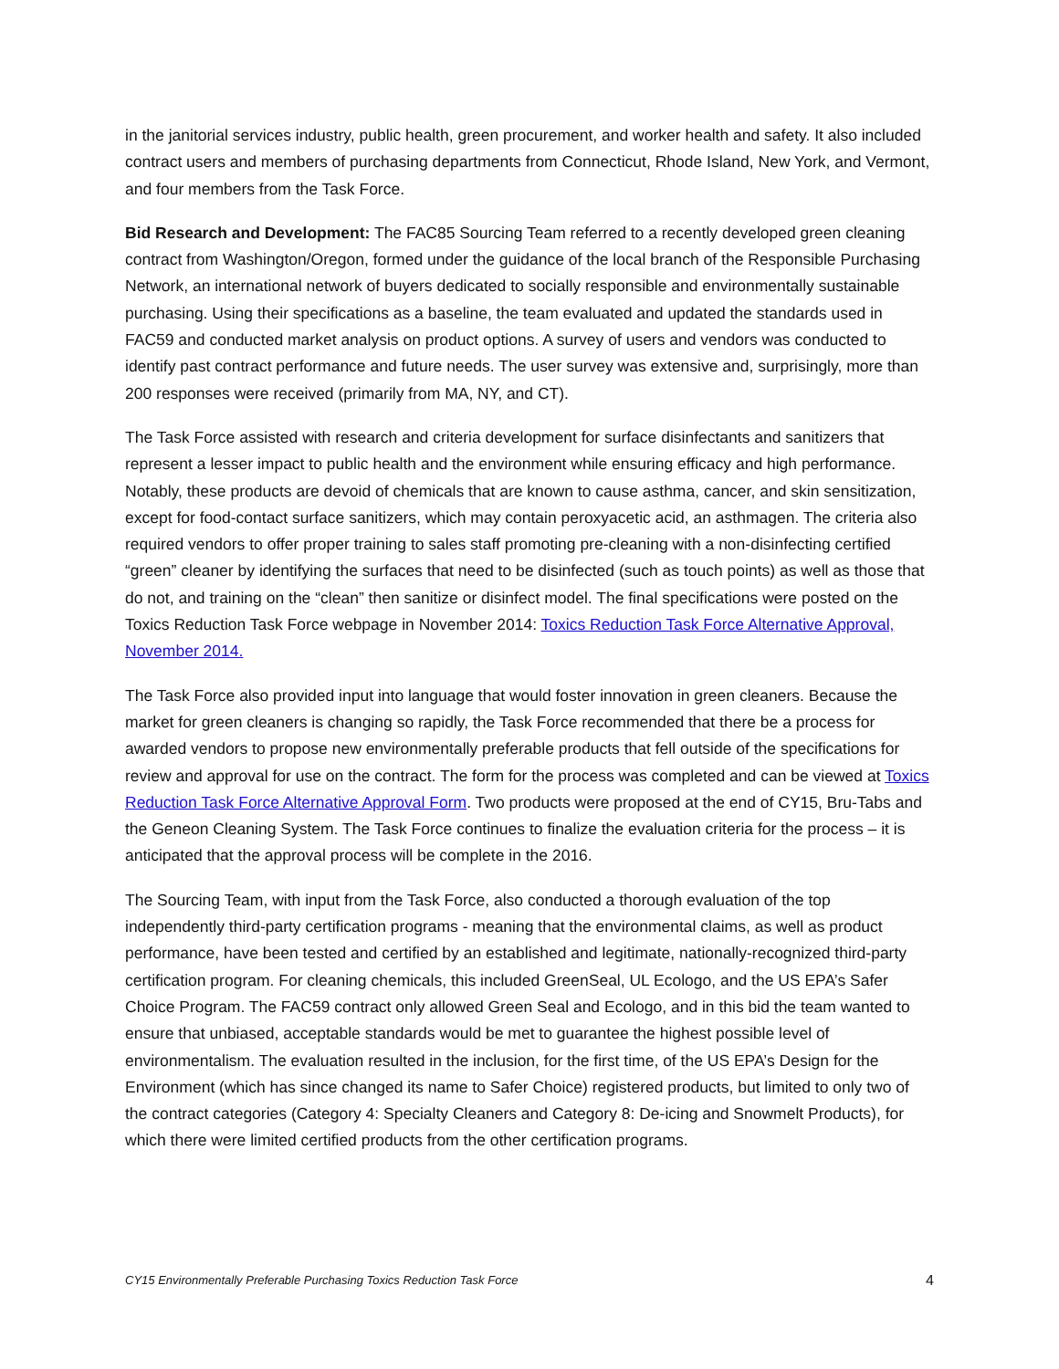in the janitorial services industry, public health, green procurement, and worker health and safety. It also included contract users and members of purchasing departments from Connecticut, Rhode Island, New York, and Vermont, and four members from the Task Force.
Bid Research and Development: The FAC85 Sourcing Team referred to a recently developed green cleaning contract from Washington/Oregon, formed under the guidance of the local branch of the Responsible Purchasing Network, an international network of buyers dedicated to socially responsible and environmentally sustainable purchasing. Using their specifications as a baseline, the team evaluated and updated the standards used in FAC59 and conducted market analysis on product options. A survey of users and vendors was conducted to identify past contract performance and future needs. The user survey was extensive and, surprisingly, more than 200 responses were received (primarily from MA, NY, and CT).
The Task Force assisted with research and criteria development for surface disinfectants and sanitizers that represent a lesser impact to public health and the environment while ensuring efficacy and high performance. Notably, these products are devoid of chemicals that are known to cause asthma, cancer, and skin sensitization, except for food-contact surface sanitizers, which may contain peroxyacetic acid, an asthmagen. The criteria also required vendors to offer proper training to sales staff promoting pre-cleaning with a non-disinfecting certified “green” cleaner by identifying the surfaces that need to be disinfected (such as touch points) as well as those that do not, and training on the “clean” then sanitize or disinfect model. The final specifications were posted on the Toxics Reduction Task Force webpage in November 2014: Toxics Reduction Task Force Alternative Approval, November 2014.
The Task Force also provided input into language that would foster innovation in green cleaners. Because the market for green cleaners is changing so rapidly, the Task Force recommended that there be a process for awarded vendors to propose new environmentally preferable products that fell outside of the specifications for review and approval for use on the contract. The form for the process was completed and can be viewed at Toxics Reduction Task Force Alternative Approval Form. Two products were proposed at the end of CY15, Bru-Tabs and the Geneon Cleaning System. The Task Force continues to finalize the evaluation criteria for the process – it is anticipated that the approval process will be complete in the 2016.
The Sourcing Team, with input from the Task Force, also conducted a thorough evaluation of the top independently third-party certification programs - meaning that the environmental claims, as well as product performance, have been tested and certified by an established and legitimate, nationally-recognized third-party certification program. For cleaning chemicals, this included GreenSeal, UL Ecologo, and the US EPA’s Safer Choice Program. The FAC59 contract only allowed Green Seal and Ecologo, and in this bid the team wanted to ensure that unbiased, acceptable standards would be met to guarantee the highest possible level of environmentalism. The evaluation resulted in the inclusion, for the first time, of the US EPA’s Design for the Environment (which has since changed its name to Safer Choice) registered products, but limited to only two of the contract categories (Category 4: Specialty Cleaners and Category 8: De-icing and Snowmelt Products), for which there were limited certified products from the other certification programs.
CY15 Environmentally Preferable Purchasing Toxics Reduction Task Force 4